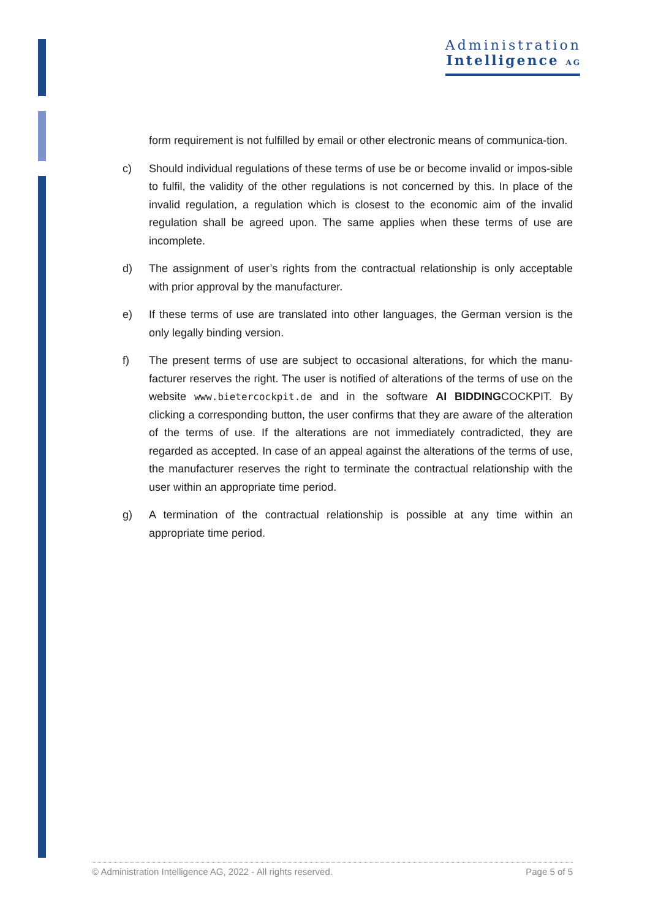Administration
Intelligence AG
form requirement is not fulfilled by email or other electronic means of communica-tion.
c) Should individual regulations of these terms of use be or become invalid or impos-sible to fulfil, the validity of the other regulations is not concerned by this. In place of the invalid regulation, a regulation which is closest to the economic aim of the invalid regulation shall be agreed upon. The same applies when these terms of use are incomplete.
d) The assignment of user’s rights from the contractual relationship is only acceptable with prior approval by the manufacturer.
e) If these terms of use are translated into other languages, the German version is the only legally binding version.
f) The present terms of use are subject to occasional alterations, for which the manu-facturer reserves the right. The user is notified of alterations of the terms of use on the website www.bietercockpit.de and in the software AI BIDDINGCOCKPIT. By clicking a corresponding button, the user confirms that they are aware of the alteration of the terms of use. If the alterations are not immediately contradicted, they are regarded as accepted. In case of an appeal against the alterations of the terms of use, the manufacturer reserves the right to terminate the contractual relationship with the user within an appropriate time period.
g) A termination of the contractual relationship is possible at any time within an appropriate time period.
© Administration Intelligence AG, 2022 - All rights reserved. Page 5 of 5